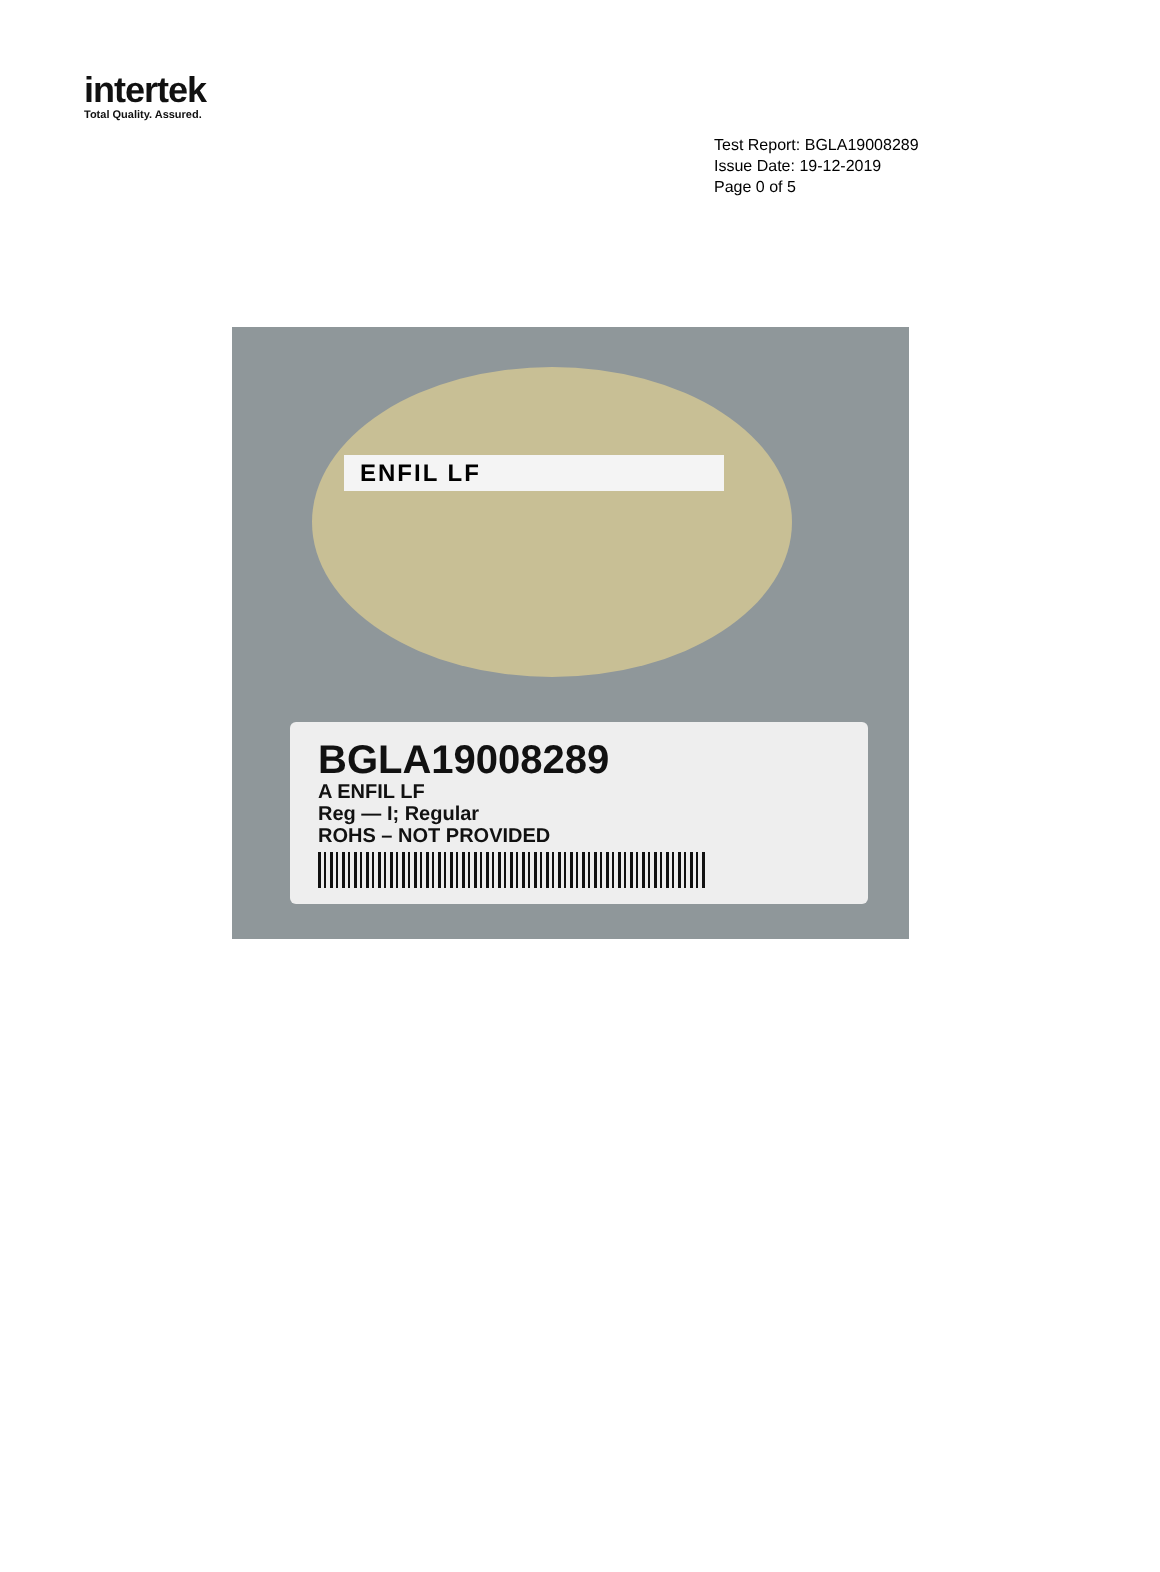intertek
Total Quality. Assured.
Test Report: BGLA19008289
Issue Date: 19-12-2019
Page 0 of 5
ENFIL LF
BGLA19008289
A ENFIL LF
Reg — I; Regular
ROHS – NOT PROVIDED